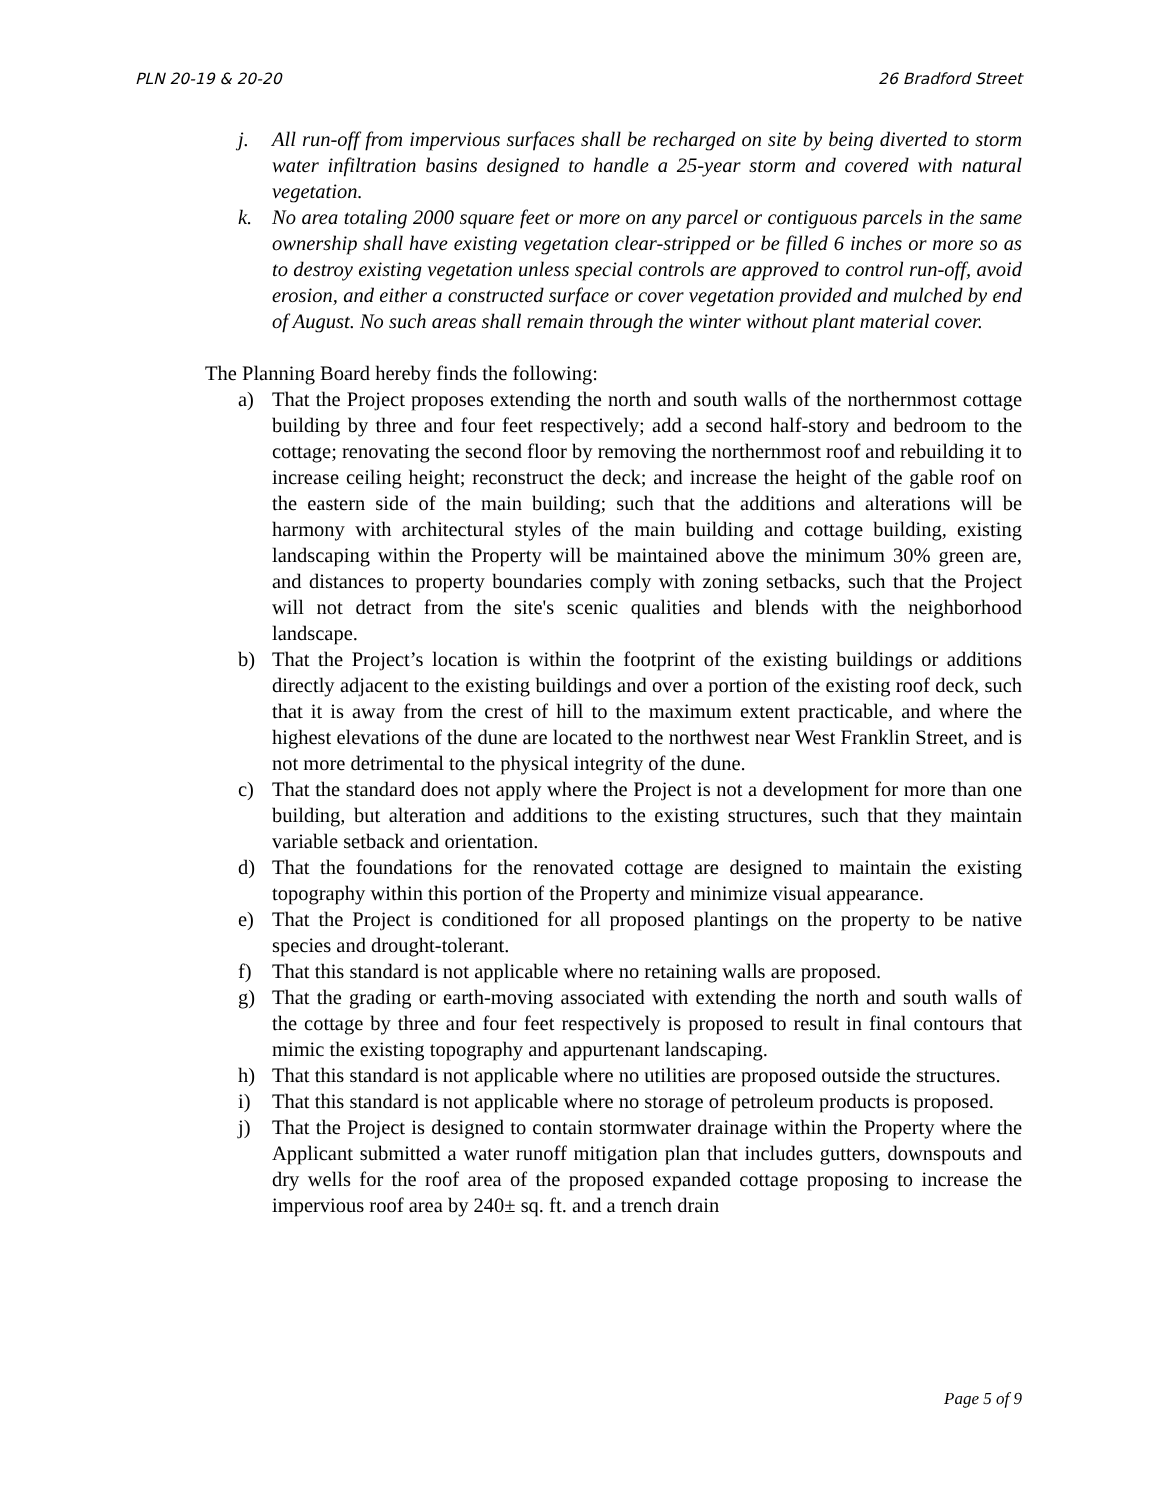PLN 20-19 & 20-20 26 Bradford Street
j. All run-off from impervious surfaces shall be recharged on site by being diverted to storm water infiltration basins designed to handle a 25-year storm and covered with natural vegetation.
k. No area totaling 2000 square feet or more on any parcel or contiguous parcels in the same ownership shall have existing vegetation clear-stripped or be filled 6 inches or more so as to destroy existing vegetation unless special controls are approved to control run-off, avoid erosion, and either a constructed surface or cover vegetation provided and mulched by end of August. No such areas shall remain through the winter without plant material cover.
The Planning Board hereby finds the following:
a) That the Project proposes extending the north and south walls of the northernmost cottage building by three and four feet respectively; add a second half-story and bedroom to the cottage; renovating the second floor by removing the northernmost roof and rebuilding it to increase ceiling height; reconstruct the deck; and increase the height of the gable roof on the eastern side of the main building; such that the additions and alterations will be harmony with architectural styles of the main building and cottage building, existing landscaping within the Property will be maintained above the minimum 30% green are, and distances to property boundaries comply with zoning setbacks, such that the Project will not detract from the site's scenic qualities and blends with the neighborhood landscape.
b) That the Project’s location is within the footprint of the existing buildings or additions directly adjacent to the existing buildings and over a portion of the existing roof deck, such that it is away from the crest of hill to the maximum extent practicable, and where the highest elevations of the dune are located to the northwest near West Franklin Street, and is not more detrimental to the physical integrity of the dune.
c) That the standard does not apply where the Project is not a development for more than one building, but alteration and additions to the existing structures, such that they maintain variable setback and orientation.
d) That the foundations for the renovated cottage are designed to maintain the existing topography within this portion of the Property and minimize visual appearance.
e) That the Project is conditioned for all proposed plantings on the property to be native species and drought-tolerant.
f) That this standard is not applicable where no retaining walls are proposed.
g) That the grading or earth-moving associated with extending the north and south walls of the cottage by three and four feet respectively is proposed to result in final contours that mimic the existing topography and appurtenant landscaping.
h) That this standard is not applicable where no utilities are proposed outside the structures.
i) That this standard is not applicable where no storage of petroleum products is proposed.
j) That the Project is designed to contain stormwater drainage within the Property where the Applicant submitted a water runoff mitigation plan that includes gutters, downspouts and dry wells for the roof area of the proposed expanded cottage proposing to increase the impervious roof area by 240± sq. ft. and a trench drain
Page 5 of 9